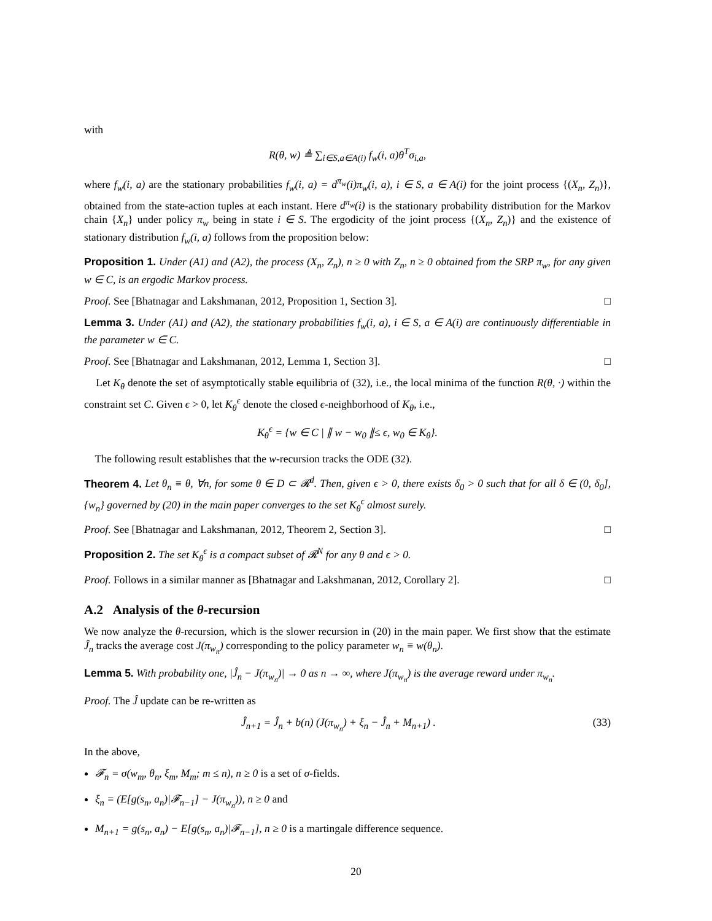with
R(θ, w) ≜ ∑<sub>i∈S,a∈A(i)</sub> f<sub>w</sub>(i, a)θ<sup>T</sup>σ<sub>i,a</sub>,
where f<sub>w</sub>(i, a) are the stationary probabilities f<sub>w</sub>(i, a) = d<sup>π<sub>w</sub></sup>(i)π<sub>w</sub>(i, a), i ∈ S, a ∈ A(i) for the joint process {(X<sub>n</sub>, Z<sub>n</sub>)}, obtained from the state-action tuples at each instant. Here d<sup>π<sub>w</sub></sup>(i) is the stationary probability distribution for the Markov chain {X<sub>n</sub>} under policy π<sub>w</sub> being in state i ∈ S. The ergodicity of the joint process {(X<sub>n</sub>, Z<sub>n</sub>)} and the existence of stationary distribution f<sub>w</sub>(i, a) follows from the proposition below:
Proposition 1. Under (A1) and (A2), the process (X<sub>n</sub>, Z<sub>n</sub>), n ≥ 0 with Z<sub>n</sub>, n ≥ 0 obtained from the SRP π<sub>w</sub>, for any given w ∈ C, is an ergodic Markov process.
Proof. See [Bhatnagar and Lakshmanan, 2012, Proposition 1, Section 3]. □
Lemma 3. Under (A1) and (A2), the stationary probabilities f<sub>w</sub>(i, a), i ∈ S, a ∈ A(i) are continuously differentiable in the parameter w ∈ C.
Proof. See [Bhatnagar and Lakshmanan, 2012, Lemma 1, Section 3]. □
Let K<sub>θ</sub> denote the set of asymptotically stable equilibria of (32), i.e., the local minima of the function R(θ, ·) within the constraint set C. Given ϵ > 0, let K<sub>θ</sub><sup>ϵ</sup> denote the closed ϵ-neighborhood of K<sub>θ</sub>, i.e.,
K<sub>θ</sub><sup>ϵ</sup> = {w ∈ C | ∥ w − w<sub>0</sub> ∥≤ ϵ, w<sub>0</sub> ∈ K<sub>θ</sub>}.
The following result establishes that the w-recursion tracks the ODE (32).
Theorem 4. Let θ<sub>n</sub> ≡ θ, ∀n, for some θ ∈ D ⊂ 𝓡<sup>d</sup>. Then, given ϵ > 0, there exists δ<sub>0</sub> > 0 such that for all δ ∈ (0, δ<sub>0</sub>], {w<sub>n</sub>} governed by (20) in the main paper converges to the set K<sub>θ</sub><sup>ϵ</sup> almost surely.
Proof. See [Bhatnagar and Lakshmanan, 2012, Theorem 2, Section 3]. □
Proposition 2. The set K<sub>θ</sub><sup>ϵ</sup> is a compact subset of 𝓡<sup>N</sup> for any θ and ϵ > 0.
Proof. Follows in a similar manner as [Bhatnagar and Lakshmanan, 2012, Corollary 2]. □
A.2 Analysis of the θ-recursion
We now analyze the θ-recursion, which is the slower recursion in (20) in the main paper. We first show that the estimate Ĵ<sub>n</sub> tracks the average cost J(π<sub>w<sub>n</sub></sub>) corresponding to the policy parameter w<sub>n</sub> ≡ w(θ<sub>n</sub>).
Lemma 5. With probability one, |Ĵ<sub>n</sub> − J(π<sub>w<sub>n</sub></sub>)| → 0 as n → ∞, where J(π<sub>w<sub>n</sub></sub>) is the average reward under π<sub>w<sub>n</sub></sub>.
Proof. The Ĵ update can be re-written as
Ĵ<sub>n+1</sub> = Ĵ<sub>n</sub> + b(n) (J(π<sub>w<sub>n</sub></sub>) + ξ<sub>n</sub> − Ĵ<sub>n</sub> + M<sub>n+1</sub>) . (33)
In the above,
𝓕<sub>n</sub> = σ(w<sub>m</sub>, θ<sub>n</sub>, ξ<sub>m</sub>, M<sub>m</sub>; m ≤ n), n ≥ 0 is a set of σ-fields.
ξ<sub>n</sub> = (E[g(s<sub>n</sub>, a<sub>n</sub>)|𝓕<sub>n−1</sub>] − J(π<sub>w<sub>n</sub></sub>)), n ≥ 0 and
M<sub>n+1</sub> = g(s<sub>n</sub>, a<sub>n</sub>) − E[g(s<sub>n</sub>, a<sub>n</sub>)|𝓕<sub>n−1</sub>], n ≥ 0 is a martingale difference sequence.
20